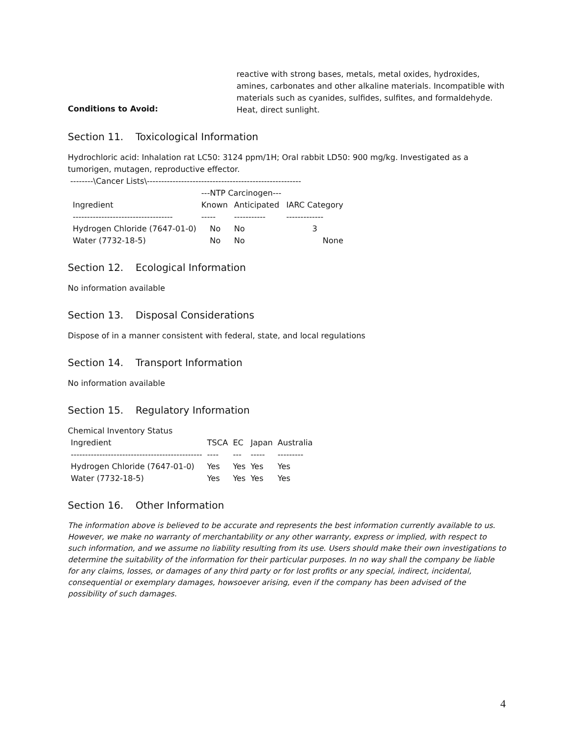reactive with strong bases, metals, metal oxides, hydroxides, amines, carbonates and other alkaline materials. Incompatible with materials such as cyanides, sulfides, sulfites, and formaldehyde.
Conditions to Avoid:
Heat, direct sunlight.
Section 11. Toxicological Information
Hydrochloric acid: Inhalation rat LC50: 3124 ppm/1H; Oral rabbit LD50: 900 mg/kg. Investigated as a tumorigen, mutagen, reproductive effector.
--------\Cancer Lists\------------------------------------------------------
| | ---NTP Carcinogen--- | | |
| --- | --- | --- | --- |
| Ingredient | Known | Anticipated | IARC Category |
| ----------------------------------- | ----- | ----------- | ------------- |
| Hydrogen Chloride (7647-01-0) | No | No | 3 |
| Water (7732-18-5) | No | No | None |
Section 12. Ecological Information
No information available
Section 13. Disposal Considerations
Dispose of in a manner consistent with federal, state, and local regulations
Section 14. Transport Information
No information available
Section 15. Regulatory Information
Chemical Inventory Status
| Ingredient | TSCA | EC | Japan | Australia |
| --- | --- | --- | --- | --- |
| ---------------------------------------------- | ---- | --- | ----- | --------- |
| Hydrogen Chloride (7647-01-0) | Yes | Yes | Yes | Yes |
| Water (7732-18-5) | Yes | Yes | Yes | Yes |
Section 16. Other Information
The information above is believed to be accurate and represents the best information currently available to us. However, we make no warranty of merchantability or any other warranty, express or implied, with respect to such information, and we assume no liability resulting from its use. Users should make their own investigations to determine the suitability of the information for their particular purposes. In no way shall the company be liable for any claims, losses, or damages of any third party or for lost profits or any special, indirect, incidental, consequential or exemplary damages, howsoever arising, even if the company has been advised of the possibility of such damages.
4